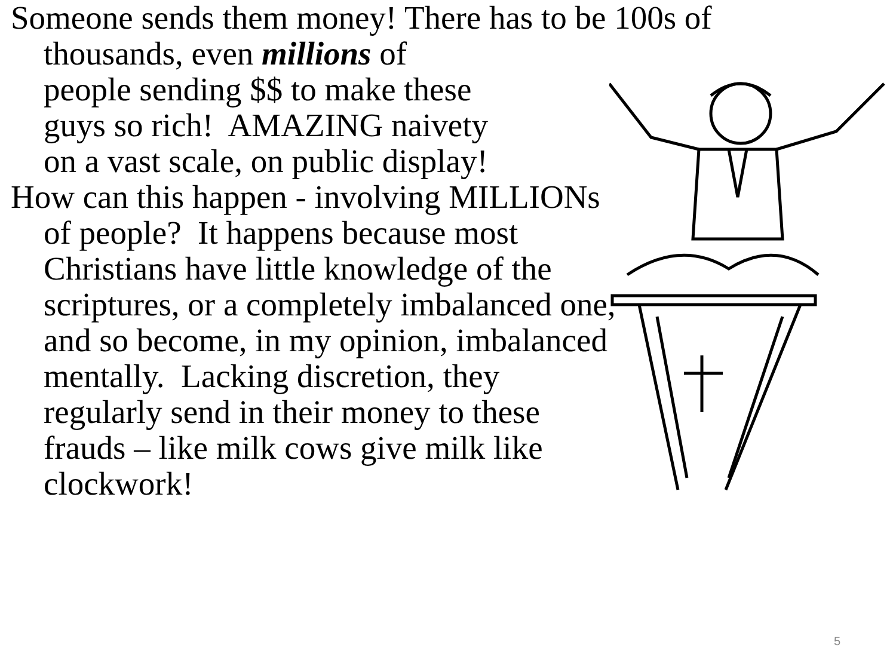Someone sends them money! There has to be 100s of
thousands, even millions of
people sending $$ to make these
guys so rich! AMAZING naivety
on a vast scale, on public display!
How can this happen - involving MILLIONs of people? It happens because most Christians have little knowledge of the scriptures, or a completely imbalanced one, and so become, in my opinion, imbalanced mentally. Lacking discretion, they regularly send in their money to these frauds – like milk cows give milk like clockwork!
5